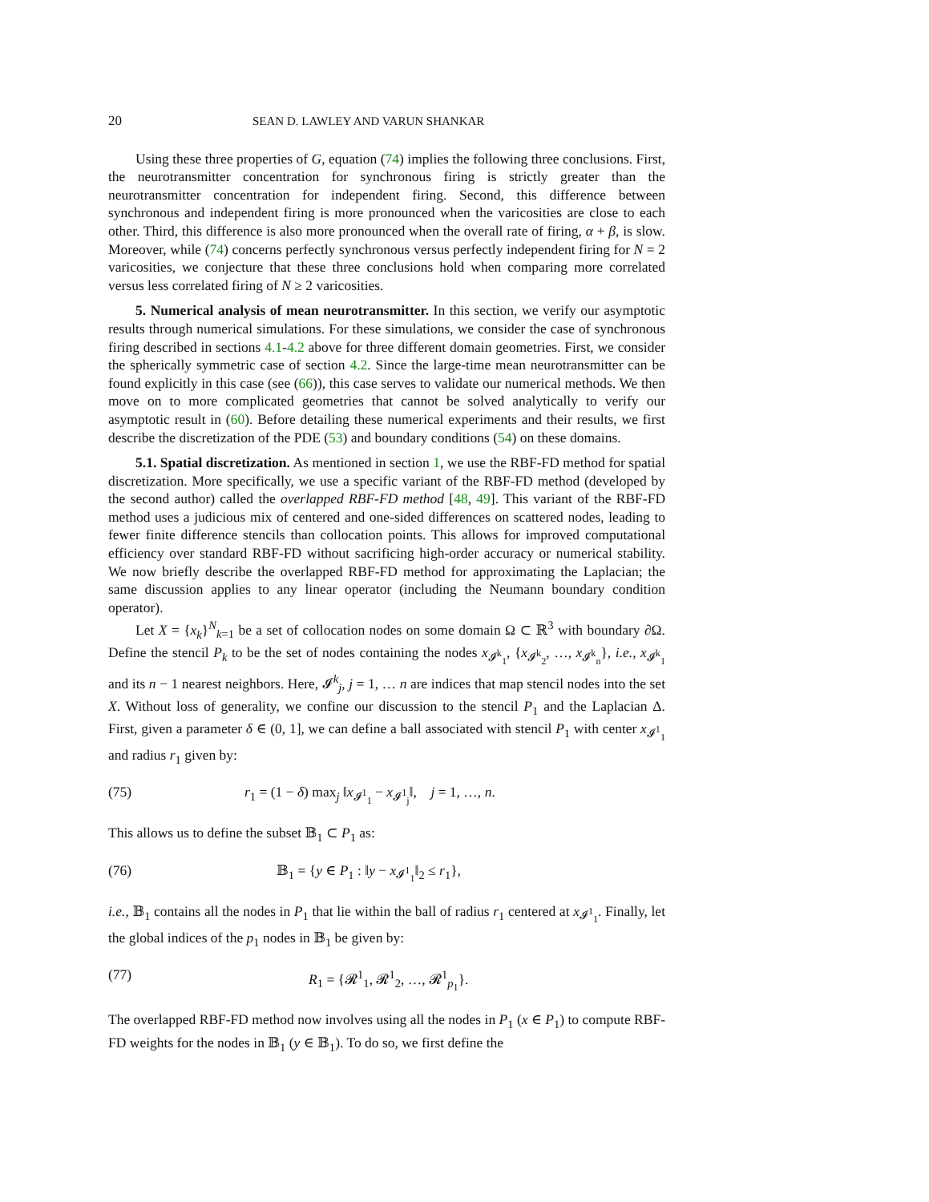20 SEAN D. LAWLEY AND VARUN SHANKAR
Using these three properties of G, equation (74) implies the following three conclusions. First, the neurotransmitter concentration for synchronous firing is strictly greater than the neurotransmitter concentration for independent firing. Second, this difference between synchronous and independent firing is more pronounced when the varicosities are close to each other. Third, this difference is also more pronounced when the overall rate of firing, α + β, is slow. Moreover, while (74) concerns perfectly synchronous versus perfectly independent firing for N = 2 varicosities, we conjecture that these three conclusions hold when comparing more correlated versus less correlated firing of N ≥ 2 varicosities.
5. Numerical analysis of mean neurotransmitter. In this section, we verify our asymptotic results through numerical simulations. For these simulations, we consider the case of synchronous firing described in sections 4.1-4.2 above for three different domain geometries. First, we consider the spherically symmetric case of section 4.2. Since the large-time mean neurotransmitter can be found explicitly in this case (see (66)), this case serves to validate our numerical methods. We then move on to more complicated geometries that cannot be solved analytically to verify our asymptotic result in (60). Before detailing these numerical experiments and their results, we first describe the discretization of the PDE (53) and boundary conditions (54) on these domains.
5.1. Spatial discretization. As mentioned in section 1, we use the RBF-FD method for spatial discretization. More specifically, we use a specific variant of the RBF-FD method (developed by the second author) called the overlapped RBF-FD method [48, 49]. This variant of the RBF-FD method uses a judicious mix of centered and one-sided differences on scattered nodes, leading to fewer finite difference stencils than collocation points. This allows for improved computational efficiency over standard RBF-FD without sacrificing high-order accuracy or numerical stability. We now briefly describe the overlapped RBF-FD method for approximating the Laplacian; the same discussion applies to any linear operator (including the Neumann boundary condition operator).
Let X = {x<sub>k</sub>}<sup>N</sup><sub>k=1</sub> be a set of collocation nodes on some domain Ω ⊂ ℝ<sup>3</sup> with boundary ∂Ω. Define the stencil P<sub>k</sub> to be the set of nodes containing the nodes x<sub>𝓘<sup>k</sup><sub>1</sub></sub>, {x<sub>𝓘<sup>k</sup><sub>2</sub></sub>, …, x<sub>𝓘<sup>k</sup><sub>n</sub></sub>}, i.e., x<sub>𝓘<sup>k</sup><sub>1</sub></sub> and its n − 1 nearest neighbors. Here, 𝓘<sup>k</sup><sub>j</sub>, j = 1, … n are indices that map stencil nodes into the set X. Without loss of generality, we confine our discussion to the stencil P<sub>1</sub> and the Laplacian Δ. First, given a parameter δ ∈ (0, 1], we can define a ball associated with stencil P<sub>1</sub> with center x<sub>𝓘<sup>1</sup><sub>1</sub></sub> and radius r<sub>1</sub> given by:
(75) r<sub>1</sub> = (1 − δ) max<sub>j</sub> ‖x<sub>𝓘<sup>1</sup><sub>1</sub></sub> − x<sub>𝓘<sup>1</sup><sub>j</sub></sub>‖, j = 1, …, n.
This allows us to define the subset 𝔹<sub>1</sub> ⊂ P<sub>1</sub> as:
(76) 𝔹<sub>1</sub> = {y ∈ P<sub>1</sub> : ‖y − x<sub>𝓘<sup>1</sup><sub>1</sub></sub>‖<sub>2</sub> ≤ r<sub>1</sub>},
i.e., 𝔹<sub>1</sub> contains all the nodes in P<sub>1</sub> that lie within the ball of radius r<sub>1</sub> centered at x<sub>𝓘<sup>1</sup><sub>1</sub></sub>. Finally, let the global indices of the p<sub>1</sub> nodes in 𝔹<sub>1</sub> be given by:
(77) R<sub>1</sub> = {𝓡<sup>1</sup><sub>1</sub>, 𝓡<sup>1</sup><sub>2</sub>, …, 𝓡<sup>1</sup><sub>p<sub>1</sub></sub>}.
The overlapped RBF-FD method now involves using all the nodes in P<sub>1</sub> (x ∈ P<sub>1</sub>) to compute RBF-FD weights for the nodes in 𝔹<sub>1</sub> (y ∈ 𝔹<sub>1</sub>). To do so, we first define the